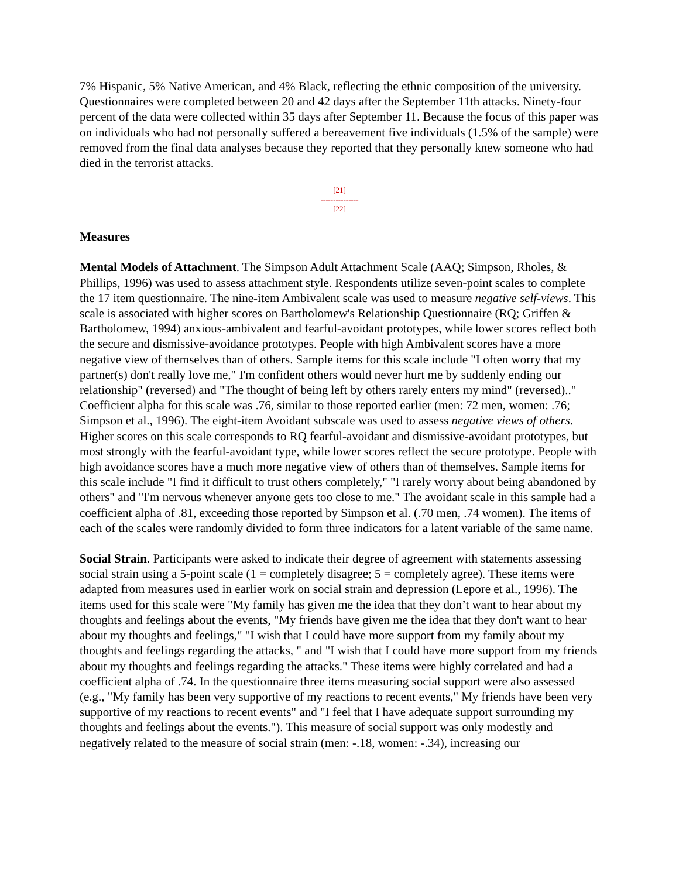7% Hispanic, 5% Native American, and 4% Black, reflecting the ethnic composition of the university. Questionnaires were completed between 20 and 42 days after the September 11th attacks. Ninety-four percent of the data were collected within 35 days after September 11. Because the focus of this paper was on individuals who had not personally suffered a bereavement five individuals (1.5% of the sample) were removed from the final data analyses because they reported that they personally knew someone who had died in the terrorist attacks.
[21]
---------------
[22]
Measures
Mental Models of Attachment. The Simpson Adult Attachment Scale (AAQ; Simpson, Rholes, & Phillips, 1996) was used to assess attachment style. Respondents utilize seven-point scales to complete the 17 item questionnaire. The nine-item Ambivalent scale was used to measure negative self-views. This scale is associated with higher scores on Bartholomew's Relationship Questionnaire (RQ; Griffen & Bartholomew, 1994) anxious-ambivalent and fearful-avoidant prototypes, while lower scores reflect both the secure and dismissive-avoidance prototypes. People with high Ambivalent scores have a more negative view of themselves than of others. Sample items for this scale include "I often worry that my partner(s) don't really love me," I'm confident others would never hurt me by suddenly ending our relationship" (reversed) and "The thought of being left by others rarely enters my mind" (reversed).." Coefficient alpha for this scale was .76, similar to those reported earlier (men: 72 men, women: .76; Simpson et al., 1996). The eight-item Avoidant subscale was used to assess negative views of others. Higher scores on this scale corresponds to RQ fearful-avoidant and dismissive-avoidant prototypes, but most strongly with the fearful-avoidant type, while lower scores reflect the secure prototype. People with high avoidance scores have a much more negative view of others than of themselves. Sample items for this scale include "I find it difficult to trust others completely," "I rarely worry about being abandoned by others" and "I'm nervous whenever anyone gets too close to me." The avoidant scale in this sample had a coefficient alpha of .81, exceeding those reported by Simpson et al. (.70 men, .74 women). The items of each of the scales were randomly divided to form three indicators for a latent variable of the same name.
Social Strain. Participants were asked to indicate their degree of agreement with statements assessing social strain using a 5-point scale (1 = completely disagree; 5 = completely agree). These items were adapted from measures used in earlier work on social strain and depression (Lepore et al., 1996). The items used for this scale were "My family has given me the idea that they don’t want to hear about my thoughts and feelings about the events, "My friends have given me the idea that they don't want to hear about my thoughts and feelings," "I wish that I could have more support from my family about my thoughts and feelings regarding the attacks, " and "I wish that I could have more support from my friends about my thoughts and feelings regarding the attacks." These items were highly correlated and had a coefficient alpha of .74. In the questionnaire three items measuring social support were also assessed (e.g., "My family has been very supportive of my reactions to recent events," My friends have been very supportive of my reactions to recent events" and "I feel that I have adequate support surrounding my thoughts and feelings about the events."). This measure of social support was only modestly and negatively related to the measure of social strain (men: -.18, women: -.34), increasing our